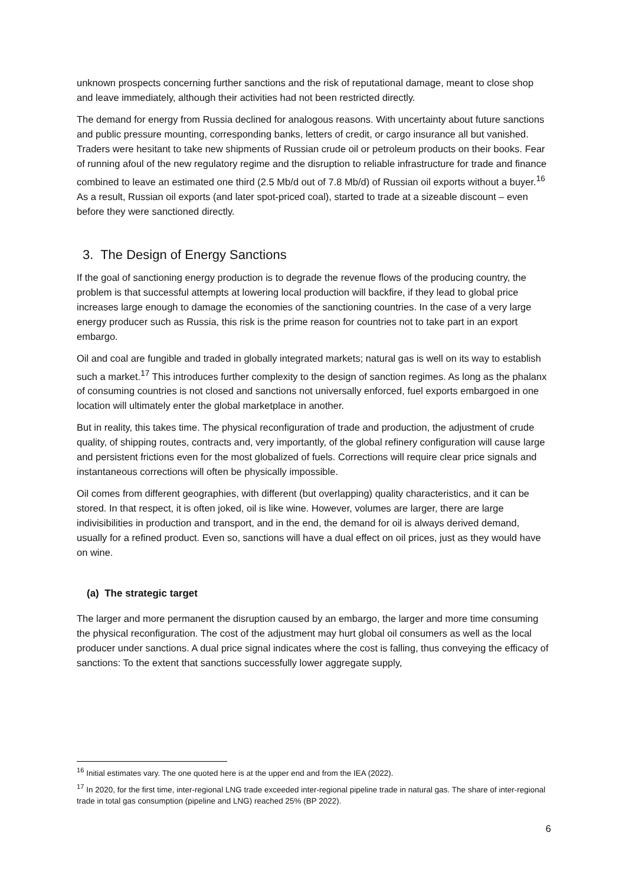unknown prospects concerning further sanctions and the risk of reputational damage, meant to close shop and leave immediately, although their activities had not been restricted directly.
The demand for energy from Russia declined for analogous reasons. With uncertainty about future sanctions and public pressure mounting, corresponding banks, letters of credit, or cargo insurance all but vanished. Traders were hesitant to take new shipments of Russian crude oil or petroleum products on their books. Fear of running afoul of the new regulatory regime and the disruption to reliable infrastructure for trade and finance combined to leave an estimated one third (2.5 Mb/d out of 7.8 Mb/d) of Russian oil exports without a buyer.<sup>16</sup> As a result, Russian oil exports (and later spot-priced coal), started to trade at a sizeable discount – even before they were sanctioned directly.
3. The Design of Energy Sanctions
If the goal of sanctioning energy production is to degrade the revenue flows of the producing country, the problem is that successful attempts at lowering local production will backfire, if they lead to global price increases large enough to damage the economies of the sanctioning countries. In the case of a very large energy producer such as Russia, this risk is the prime reason for countries not to take part in an export embargo.
Oil and coal are fungible and traded in globally integrated markets; natural gas is well on its way to establish such a market.<sup>17</sup> This introduces further complexity to the design of sanction regimes. As long as the phalanx of consuming countries is not closed and sanctions not universally enforced, fuel exports embargoed in one location will ultimately enter the global marketplace in another.
But in reality, this takes time. The physical reconfiguration of trade and production, the adjustment of crude quality, of shipping routes, contracts and, very importantly, of the global refinery configuration will cause large and persistent frictions even for the most globalized of fuels. Corrections will require clear price signals and instantaneous corrections will often be physically impossible.
Oil comes from different geographies, with different (but overlapping) quality characteristics, and it can be stored. In that respect, it is often joked, oil is like wine. However, volumes are larger, there are large indivisibilities in production and transport, and in the end, the demand for oil is always derived demand, usually for a refined product. Even so, sanctions will have a dual effect on oil prices, just as they would have on wine.
(a) The strategic target
The larger and more permanent the disruption caused by an embargo, the larger and more time consuming the physical reconfiguration. The cost of the adjustment may hurt global oil consumers as well as the local producer under sanctions. A dual price signal indicates where the cost is falling, thus conveying the efficacy of sanctions: To the extent that sanctions successfully lower aggregate supply,
<sup>16</sup> Initial estimates vary. The one quoted here is at the upper end and from the IEA (2022).
<sup>17</sup> In 2020, for the first time, inter-regional LNG trade exceeded inter-regional pipeline trade in natural gas. The share of inter-regional trade in total gas consumption (pipeline and LNG) reached 25% (BP 2022).
6